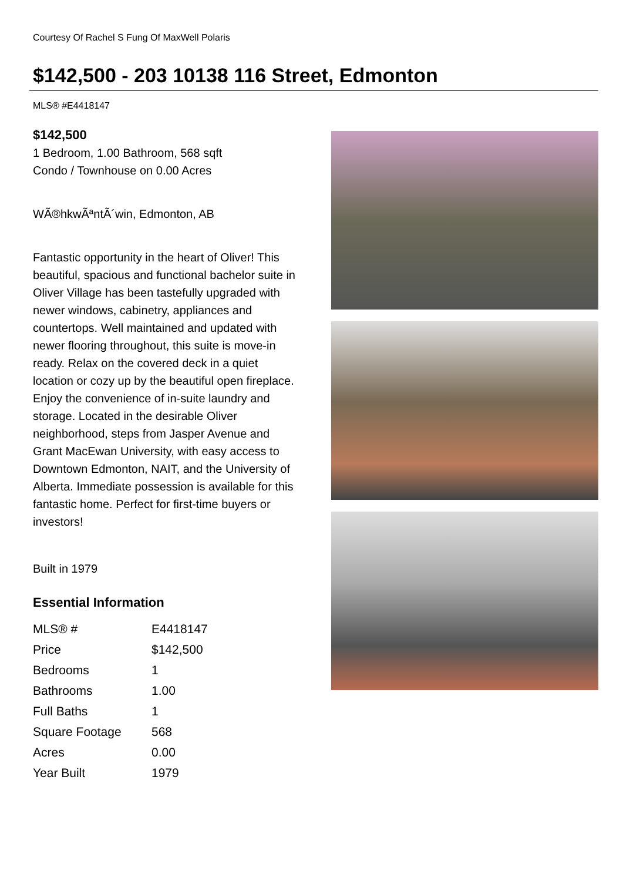Courtesy Of Rachel S Fung Of MaxWell Polaris
$142,500 - 203 10138 116 Street, Edmonton
MLS® #E4418147
$142,500
1 Bedroom, 1.00 Bathroom, 568 sqft
Condo / Townhouse on 0.00 Acres
WÃ®hkwÃªntÃ´win, Edmonton, AB
Fantastic opportunity in the heart of Oliver! This beautiful, spacious and functional bachelor suite in Oliver Village has been tastefully upgraded with newer windows, cabinetry, appliances and countertops. Well maintained and updated with newer flooring throughout, this suite is move-in ready. Relax on the covered deck in a quiet location or cozy up by the beautiful open fireplace. Enjoy the convenience of in-suite laundry and storage. Located in the desirable Oliver neighborhood, steps from Jasper Avenue and Grant MacEwan University, with easy access to Downtown Edmonton, NAIT, and the University of Alberta. Immediate possession is available for this fantastic home. Perfect for first-time buyers or investors!
Built in 1979
Essential Information
| MLS® # | E4418147 |
| Price | $142,500 |
| Bedrooms | 1 |
| Bathrooms | 1.00 |
| Full Baths | 1 |
| Square Footage | 568 |
| Acres | 0.00 |
| Year Built | 1979 |